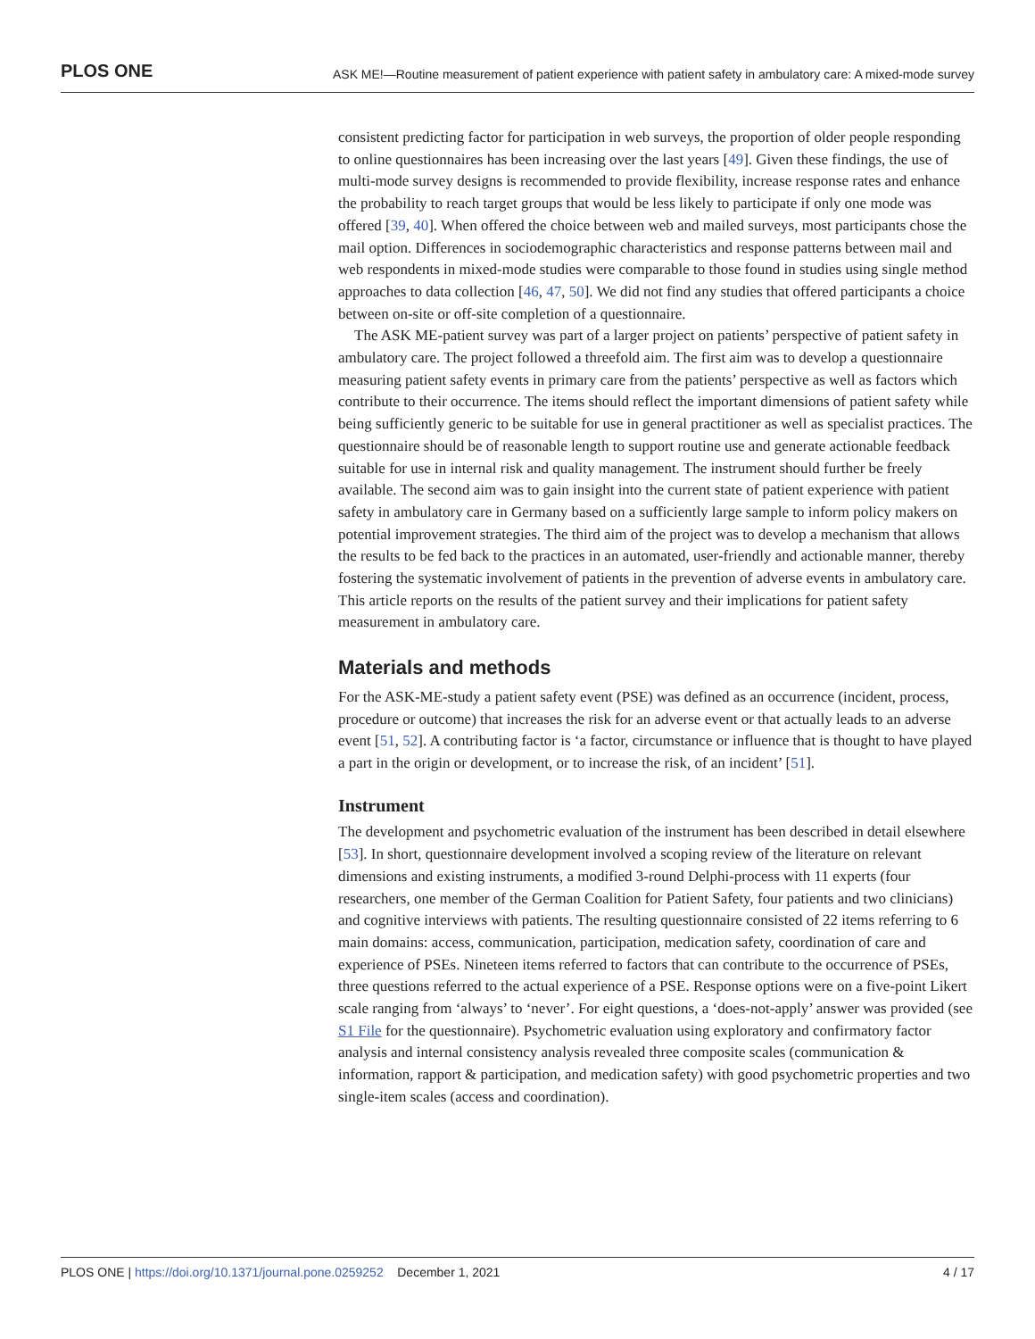PLOS ONE ASK ME!—Routine measurement of patient experience with patient safety in ambulatory care: A mixed-mode survey
consistent predicting factor for participation in web surveys, the proportion of older people responding to online questionnaires has been increasing over the last years [49]. Given these findings, the use of multi-mode survey designs is recommended to provide flexibility, increase response rates and enhance the probability to reach target groups that would be less likely to participate if only one mode was offered [39, 40]. When offered the choice between web and mailed surveys, most participants chose the mail option. Differences in sociodemographic characteristics and response patterns between mail and web respondents in mixed-mode studies were comparable to those found in studies using single method approaches to data collection [46, 47, 50]. We did not find any studies that offered participants a choice between on-site or off-site completion of a questionnaire.
The ASK ME-patient survey was part of a larger project on patients’ perspective of patient safety in ambulatory care. The project followed a threefold aim. The first aim was to develop a questionnaire measuring patient safety events in primary care from the patients’ perspective as well as factors which contribute to their occurrence. The items should reflect the important dimensions of patient safety while being sufficiently generic to be suitable for use in general practitioner as well as specialist practices. The questionnaire should be of reasonable length to support routine use and generate actionable feedback suitable for use in internal risk and quality management. The instrument should further be freely available. The second aim was to gain insight into the current state of patient experience with patient safety in ambulatory care in Germany based on a sufficiently large sample to inform policy makers on potential improvement strategies. The third aim of the project was to develop a mechanism that allows the results to be fed back to the practices in an automated, user-friendly and actionable manner, thereby fostering the systematic involvement of patients in the prevention of adverse events in ambulatory care. This article reports on the results of the patient survey and their implications for patient safety measurement in ambulatory care.
Materials and methods
For the ASK-ME-study a patient safety event (PSE) was defined as an occurrence (incident, process, procedure or outcome) that increases the risk for an adverse event or that actually leads to an adverse event [51, 52]. A contributing factor is ‘a factor, circumstance or influence that is thought to have played a part in the origin or development, or to increase the risk, of an incident’ [51].
Instrument
The development and psychometric evaluation of the instrument has been described in detail elsewhere [53]. In short, questionnaire development involved a scoping review of the literature on relevant dimensions and existing instruments, a modified 3-round Delphi-process with 11 experts (four researchers, one member of the German Coalition for Patient Safety, four patients and two clinicians) and cognitive interviews with patients. The resulting questionnaire consisted of 22 items referring to 6 main domains: access, communication, participation, medication safety, coordination of care and experience of PSEs. Nineteen items referred to factors that can contribute to the occurrence of PSEs, three questions referred to the actual experience of a PSE. Response options were on a five-point Likert scale ranging from ‘always’ to ‘never’. For eight questions, a ‘does-not-apply’ answer was provided (see S1 File for the questionnaire). Psychometric evaluation using exploratory and confirmatory factor analysis and internal consistency analysis revealed three composite scales (communication & information, rapport & participation, and medication safety) with good psychometric properties and two single-item scales (access and coordination).
PLOS ONE | https://doi.org/10.1371/journal.pone.0259252 December 1, 2021 4 / 17